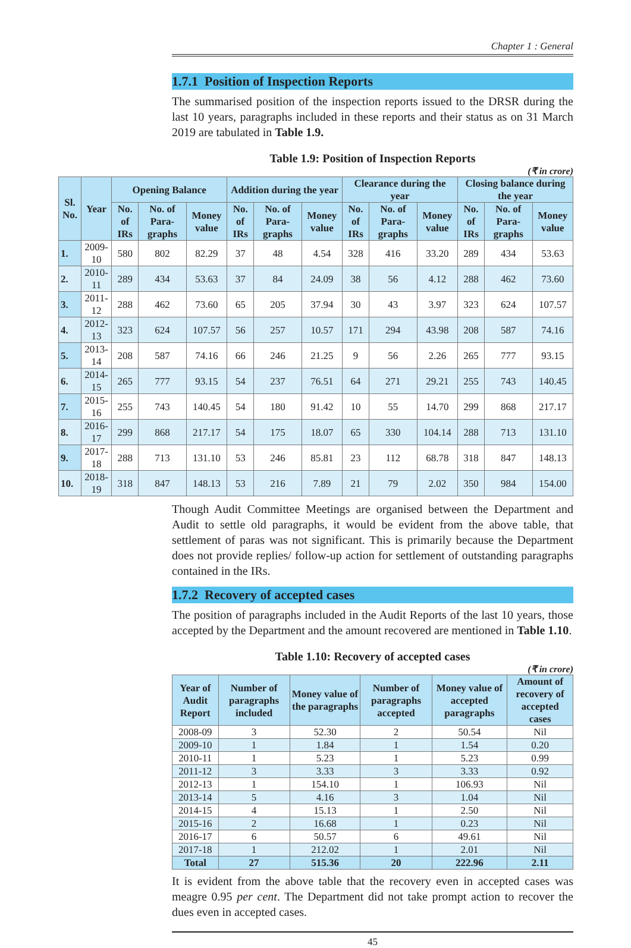Chapter 1 : General
1.7.1 Position of Inspection Reports
The summarised position of the inspection reports issued to the DRSR during the last 10 years, paragraphs included in these reports and their status as on 31 March 2019 are tabulated in Table 1.9.
Table 1.9: Position of Inspection Reports
(₹ in crore)
| Sl. No. | Year | Opening Balance | | | Addition during the year | | | Clearance during the year | | | Closing balance during the year | | |
| --- | --- | --- | --- | --- | --- | --- | --- | --- | --- | --- | --- | --- | --- |
| | | No. of IRs | No. of Para-graphs | Money value | No. of IRs | No. of Para-graphs | Money value | No. of IRs | No. of Para-graphs | Money value | No. of IRs | No. of Para-graphs | Money value |
| 1. | 2009-10 | 580 | 802 | 82.29 | 37 | 48 | 4.54 | 328 | 416 | 33.20 | 289 | 434 | 53.63 |
| 2. | 2010-11 | 289 | 434 | 53.63 | 37 | 84 | 24.09 | 38 | 56 | 4.12 | 288 | 462 | 73.60 |
| 3. | 2011-12 | 288 | 462 | 73.60 | 65 | 205 | 37.94 | 30 | 43 | 3.97 | 323 | 624 | 107.57 |
| 4. | 2012-13 | 323 | 624 | 107.57 | 56 | 257 | 10.57 | 171 | 294 | 43.98 | 208 | 587 | 74.16 |
| 5. | 2013-14 | 208 | 587 | 74.16 | 66 | 246 | 21.25 | 9 | 56 | 2.26 | 265 | 777 | 93.15 |
| 6. | 2014-15 | 265 | 777 | 93.15 | 54 | 237 | 76.51 | 64 | 271 | 29.21 | 255 | 743 | 140.45 |
| 7. | 2015-16 | 255 | 743 | 140.45 | 54 | 180 | 91.42 | 10 | 55 | 14.70 | 299 | 868 | 217.17 |
| 8. | 2016-17 | 299 | 868 | 217.17 | 54 | 175 | 18.07 | 65 | 330 | 104.14 | 288 | 713 | 131.10 |
| 9. | 2017-18 | 288 | 713 | 131.10 | 53 | 246 | 85.81 | 23 | 112 | 68.78 | 318 | 847 | 148.13 |
| 10. | 2018-19 | 318 | 847 | 148.13 | 53 | 216 | 7.89 | 21 | 79 | 2.02 | 350 | 984 | 154.00 |
Though Audit Committee Meetings are organised between the Department and Audit to settle old paragraphs, it would be evident from the above table, that settlement of paras was not significant. This is primarily because the Department does not provide replies/ follow-up action for settlement of outstanding paragraphs contained in the IRs.
1.7.2 Recovery of accepted cases
The position of paragraphs included in the Audit Reports of the last 10 years, those accepted by the Department and the amount recovered are mentioned in Table 1.10.
Table 1.10: Recovery of accepted cases
(₹ in crore)
| Year of Audit Report | Number of paragraphs included | Money value of the paragraphs | Number of paragraphs accepted | Money value of accepted paragraphs | Amount of recovery of accepted cases |
| --- | --- | --- | --- | --- | --- |
| 2008-09 | 3 | 52.30 | 2 | 50.54 | Nil |
| 2009-10 | 1 | 1.84 | 1 | 1.54 | 0.20 |
| 2010-11 | 1 | 5.23 | 1 | 5.23 | 0.99 |
| 2011-12 | 3 | 3.33 | 3 | 3.33 | 0.92 |
| 2012-13 | 1 | 154.10 | 1 | 106.93 | Nil |
| 2013-14 | 5 | 4.16 | 3 | 1.04 | Nil |
| 2014-15 | 4 | 15.13 | 1 | 2.50 | Nil |
| 2015-16 | 2 | 16.68 | 1 | 0.23 | Nil |
| 2016-17 | 6 | 50.57 | 6 | 49.61 | Nil |
| 2017-18 | 1 | 212.02 | 1 | 2.01 | Nil |
| Total | 27 | 515.36 | 20 | 222.96 | 2.11 |
It is evident from the above table that the recovery even in accepted cases was meagre 0.95 per cent. The Department did not take prompt action to recover the dues even in accepted cases.
45